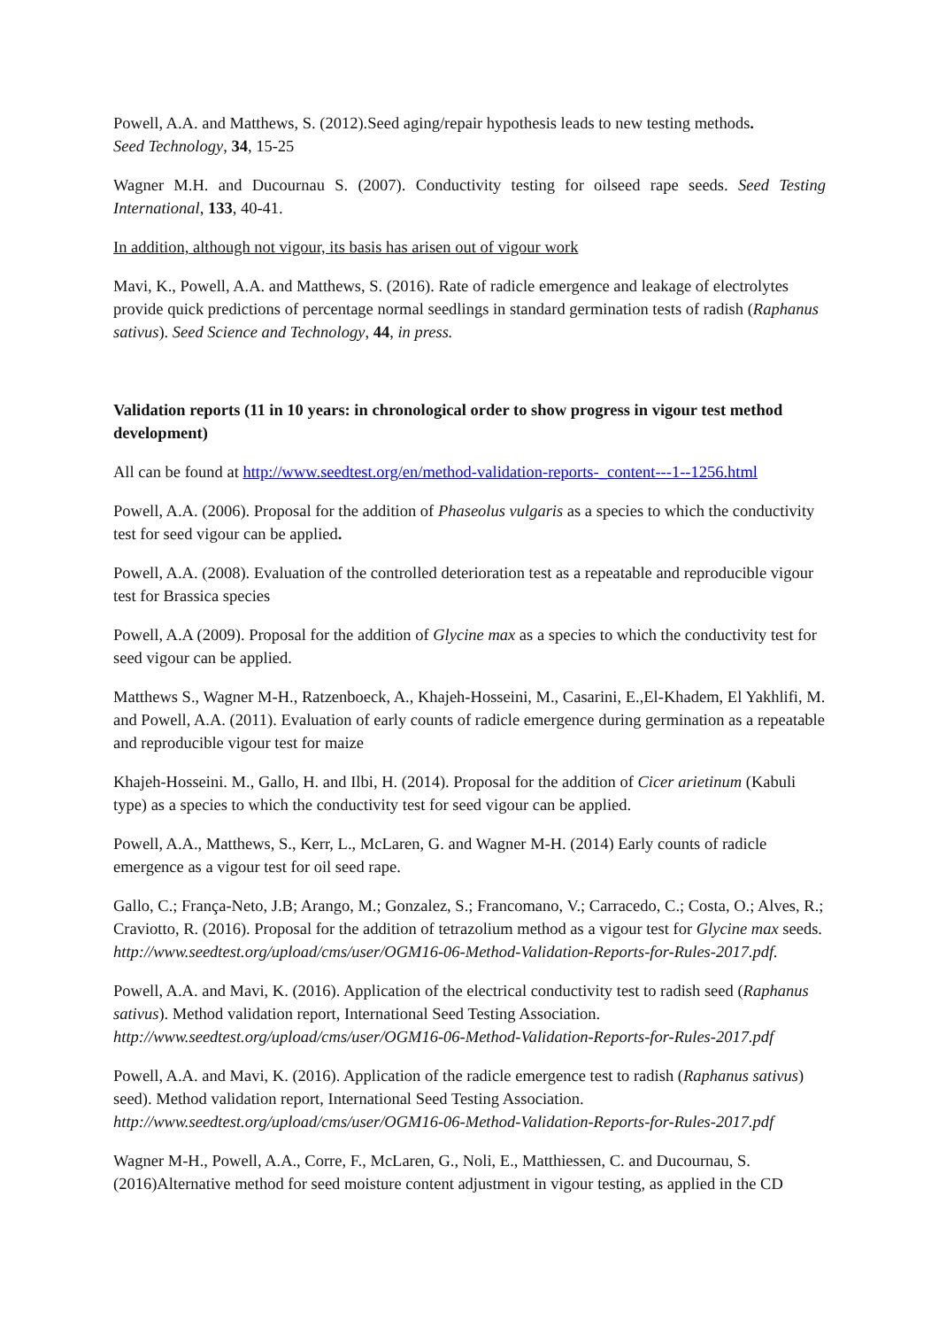Powell, A.A. and Matthews, S. (2012).Seed aging/repair hypothesis leads to new testing methods.
Seed Technology, 34, 15-25
Wagner M.H. and Ducournau S. (2007). Conductivity testing for oilseed rape seeds. Seed Testing International, 133, 40-41.
In addition, although not vigour, its basis has arisen out of vigour work
Mavi, K., Powell, A.A. and Matthews, S. (2016). Rate of radicle emergence and leakage of electrolytes provide quick predictions of percentage normal seedlings in standard germination tests of radish (Raphanus sativus). Seed Science and Technology, 44, in press.
Validation reports (11 in 10 years: in chronological order to show progress in vigour test method development)
All can be found at http://www.seedtest.org/en/method-validation-reports-_content---1--1256.html
Powell, A.A. (2006). Proposal for the addition of Phaseolus vulgaris as a species to which the conductivity test for seed vigour can be applied.
Powell, A.A. (2008). Evaluation of the controlled deterioration test as a repeatable and reproducible vigour test for Brassica species
Powell, A.A (2009). Proposal for the addition of Glycine max as a species to which the conductivity test for seed vigour can be applied.
Matthews S., Wagner M-H., Ratzenboeck, A., Khajeh-Hosseini, M., Casarini, E.,El-Khadem, El Yakhlifi, M. and Powell, A.A. (2011). Evaluation of early counts of radicle emergence during germination as a repeatable and reproducible vigour test for maize
Khajeh-Hosseini. M., Gallo, H. and Ilbi, H. (2014). Proposal for the addition of Cicer arietinum (Kabuli type) as a species to which the conductivity test for seed vigour can be applied.
Powell, A.A., Matthews, S., Kerr, L., McLaren, G. and Wagner M-H. (2014) Early counts of radicle emergence as a vigour test for oil seed rape.
Gallo, C.; França-Neto, J.B; Arango, M.; Gonzalez, S.; Francomano, V.; Carracedo, C.; Costa, O.; Alves, R.; Craviotto, R. (2016). Proposal for the addition of tetrazolium method as a vigour test for Glycine max seeds. http://www.seedtest.org/upload/cms/user/OGM16-06-Method-Validation-Reports-for-Rules-2017.pdf.
Powell, A.A. and Mavi, K. (2016). Application of the electrical conductivity test to radish seed (Raphanus sativus). Method validation report, International Seed Testing Association. http://www.seedtest.org/upload/cms/user/OGM16-06-Method-Validation-Reports-for-Rules-2017.pdf
Powell, A.A. and Mavi, K. (2016). Application of the radicle emergence test to radish (Raphanus sativus) seed). Method validation report, International Seed Testing Association. http://www.seedtest.org/upload/cms/user/OGM16-06-Method-Validation-Reports-for-Rules-2017.pdf
Wagner M-H., Powell, A.A., Corre, F., McLaren, G., Noli, E., Matthiessen, C. and Ducournau, S. (2016)Alternative method for seed moisture content adjustment in vigour testing, as applied in the CD